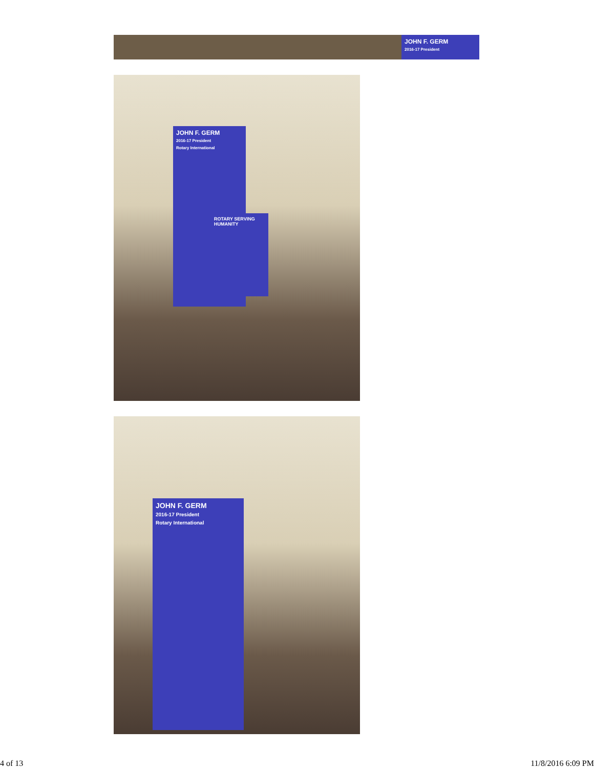JOHN F. GERM
2016-17 President
JOHN F. GERM
2016-17 President
Rotary International
ROTARY SERVING HUMANITY
JOHN F. GERM
2016-17 President
Rotary International
4 of 13 11/8/2016 6:09 PM